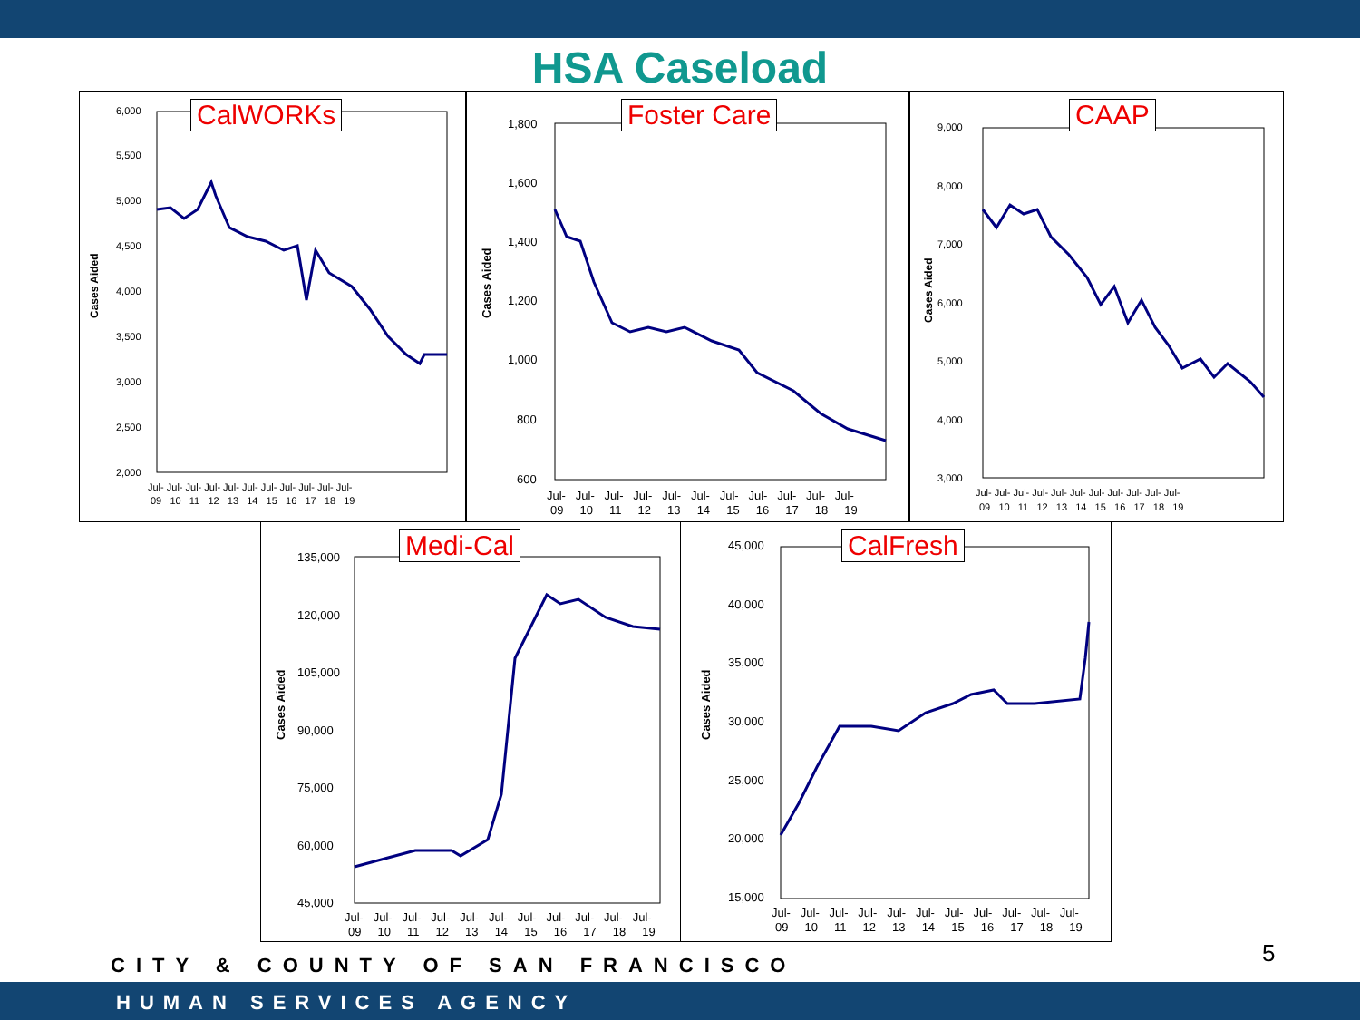HSA Caseload
CalWORKs
Cases Aided
6,000
5,500
5,000
4,500
4,000
3,500
3,000
2,500
2,000
Jul- Jul- Jul- Jul- Jul- Jul- Jul- Jul- Jul- Jul- Jul-
09 10 11 12 13 14 15 16 17 18 19
Foster Care
Cases Aided
1,800
1,600
1,400
1,200
1,000
800
600
Jul- Jul- Jul- Jul- Jul- Jul- Jul- Jul- Jul- Jul- Jul-
09 10 11 12 13 14 15 16 17 18 19
CAAP
Cases Aided
9,000
8,000
7,000
6,000
5,000
4,000
3,000
Jul- Jul- Jul- Jul- Jul- Jul- Jul- Jul- Jul- Jul- Jul-
09 10 11 12 13 14 15 16 17 18 19
Medi-Cal
Cases Aided
135,000
120,000
105,000
90,000
75,000
60,000
45,000
Jul- Jul- Jul- Jul- Jul- Jul- Jul- Jul- Jul- Jul- Jul-
09 10 11 12 13 14 15 16 17 18 19
CalFresh
Cases Aided
45,000
40,000
35,000
30,000
25,000
20,000
15,000
Jul- Jul- Jul- Jul- Jul- Jul- Jul- Jul- Jul- Jul- Jul-
09 10 11 12 13 14 15 16 17 18 19
CITY & COUNTY OF SAN FRANCISCO 5
HUMAN SERVICES AGENCY